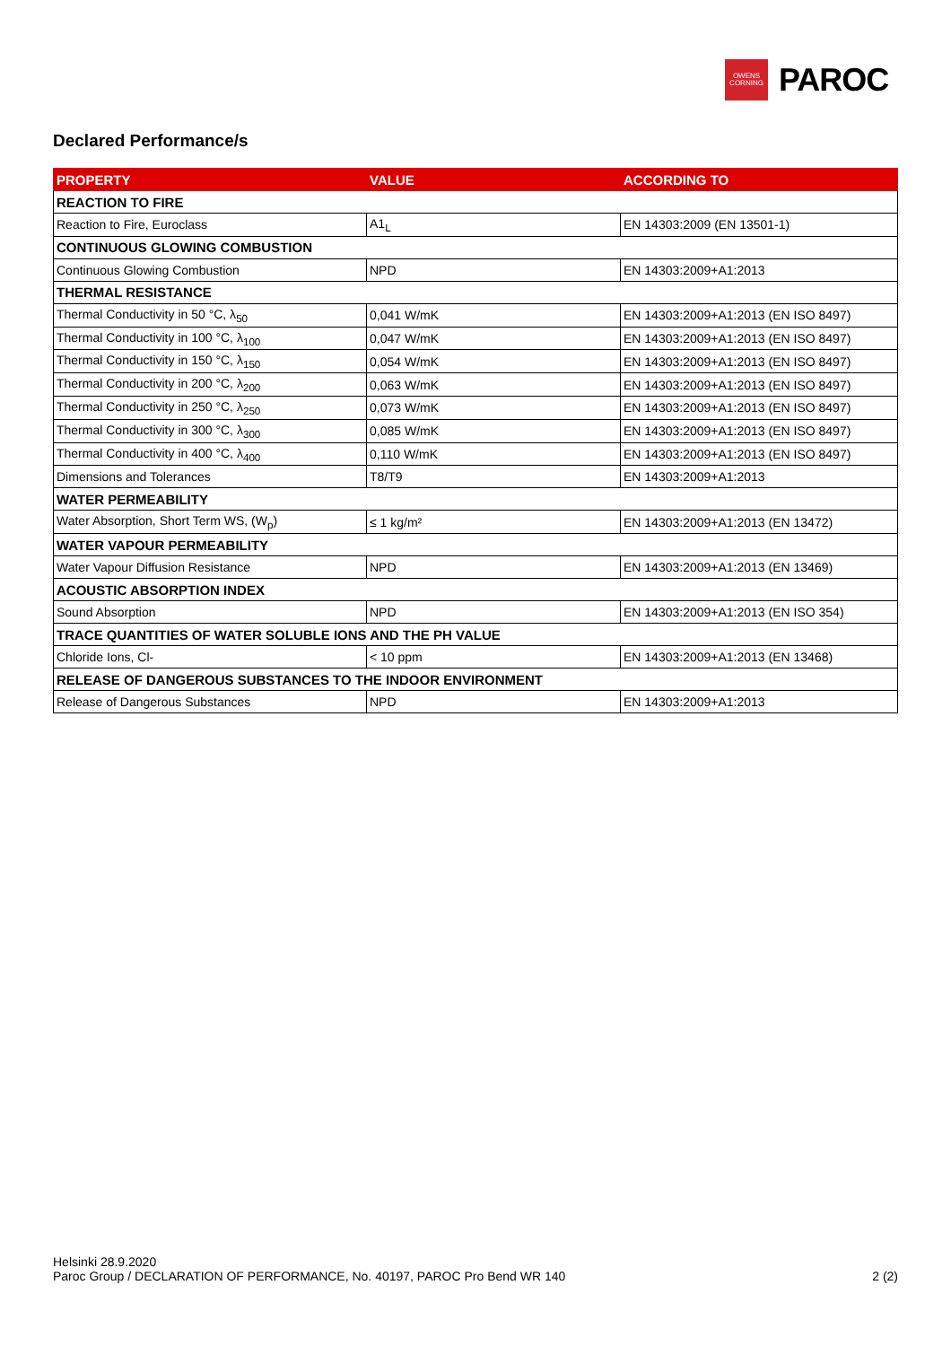OWENS
CORNING
PAROC
Declared Performance/s
| PROPERTY | VALUE | ACCORDING TO |
| --- | --- | --- |
| REACTION TO FIRE | | |
| Reaction to Fire, Euroclass | A1<sub>L</sub> | EN 14303:2009 (EN 13501-1) |
| CONTINUOUS GLOWING COMBUSTION | | |
| Continuous Glowing Combustion | NPD | EN 14303:2009+A1:2013 |
| THERMAL RESISTANCE | | |
| Thermal Conductivity in 50 °C, λ<sub>50</sub> | 0,041 W/mK | EN 14303:2009+A1:2013 (EN ISO 8497) |
| Thermal Conductivity in 100 °C, λ<sub>100</sub> | 0,047 W/mK | EN 14303:2009+A1:2013 (EN ISO 8497) |
| Thermal Conductivity in 150 °C, λ<sub>150</sub> | 0,054 W/mK | EN 14303:2009+A1:2013 (EN ISO 8497) |
| Thermal Conductivity in 200 °C, λ<sub>200</sub> | 0,063 W/mK | EN 14303:2009+A1:2013 (EN ISO 8497) |
| Thermal Conductivity in 250 °C, λ<sub>250</sub> | 0,073 W/mK | EN 14303:2009+A1:2013 (EN ISO 8497) |
| Thermal Conductivity in 300 °C, λ<sub>300</sub> | 0,085 W/mK | EN 14303:2009+A1:2013 (EN ISO 8497) |
| Thermal Conductivity in 400 °C, λ<sub>400</sub> | 0,110 W/mK | EN 14303:2009+A1:2013 (EN ISO 8497) |
| Dimensions and Tolerances | T8/T9 | EN 14303:2009+A1:2013 |
| WATER PERMEABILITY | | |
| Water Absorption, Short Term WS, (W<sub>p</sub>) | ≤ 1 kg/m² | EN 14303:2009+A1:2013 (EN 13472) |
| WATER VAPOUR PERMEABILITY | | |
| Water Vapour Diffusion Resistance | NPD | EN 14303:2009+A1:2013 (EN 13469) |
| ACOUSTIC ABSORPTION INDEX | | |
| Sound Absorption | NPD | EN 14303:2009+A1:2013 (EN ISO 354) |
| TRACE QUANTITIES OF WATER SOLUBLE IONS AND THE PH VALUE | | |
| Chloride Ions, Cl- | < 10 ppm | EN 14303:2009+A1:2013 (EN 13468) |
| RELEASE OF DANGEROUS SUBSTANCES TO THE INDOOR ENVIRONMENT | | |
| Release of Dangerous Substances | NPD | EN 14303:2009+A1:2013 |
Helsinki 28.9.2020
Paroc Group / DECLARATION OF PERFORMANCE, No. 40197, PAROC Pro Bend WR 140 2 (2)